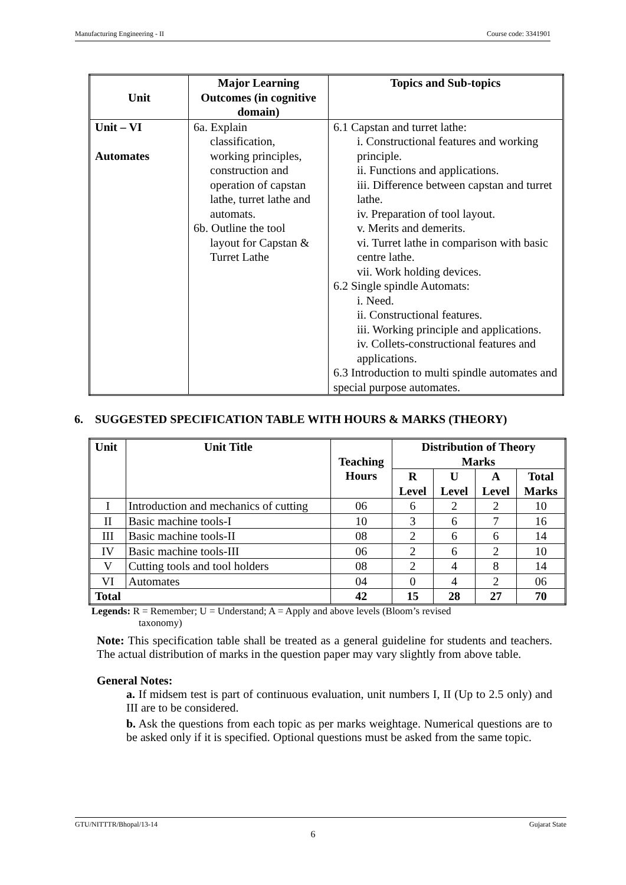Manufacturing Engineering - II Course code: 3341901
| Unit | Major Learning Outcomes (in cognitive domain) | Topics and Sub-topics |
| --- | --- | --- |
| Unit – VI Automates | 6a. Explain classification, working principles, construction and operation of capstan lathe, turret lathe and automats. 6b. Outline the tool layout for Capstan & Turret Lathe | 6.1 Capstan and turret lathe: i. Constructional features and working principle. ii. Functions and applications. iii. Difference between capstan and turret lathe. iv. Preparation of tool layout. v. Merits and demerits. vi. Turret lathe in comparison with basic centre lathe. vii. Work holding devices. 6.2 Single spindle Automats: i. Need. ii. Constructional features. iii. Working principle and applications. iv. Collets-constructional features and applications. 6.3 Introduction to multi spindle automates and special purpose automates. |
6. SUGGESTED SPECIFICATION TABLE WITH HOURS & MARKS (THEORY)
| Unit | Unit Title | Teaching Hours | Distribution of Theory Marks | | | |
| --- | --- | --- | --- | --- | --- | --- |
| | | | R Level | U Level | A Level | Total Marks |
| I | Introduction and mechanics of cutting | 06 | 6 | 2 | 2 | 10 |
| II | Basic machine tools-I | 10 | 3 | 6 | 7 | 16 |
| III | Basic machine tools-II | 08 | 2 | 6 | 6 | 14 |
| IV | Basic machine tools-III | 06 | 2 | 6 | 2 | 10 |
| V | Cutting tools and tool holders | 08 | 2 | 4 | 8 | 14 |
| VI | Automates | 04 | 0 | 4 | 2 | 06 |
| Total | | 42 | 15 | 28 | 27 | 70 |
Legends: R = Remember; U = Understand; A = Apply and above levels (Bloom’s revised
taxonomy)
Note: This specification table shall be treated as a general guideline for students and teachers. The actual distribution of marks in the question paper may vary slightly from above table.
General Notes:
a. If midsem test is part of continuous evaluation, unit numbers I, II (Up to 2.5 only) and III are to be considered.
b. Ask the questions from each topic as per marks weightage. Numerical questions are to be asked only if it is specified. Optional questions must be asked from the same topic.
GTU/NITTTR/Bhopal/13-14 Gujarat State
6